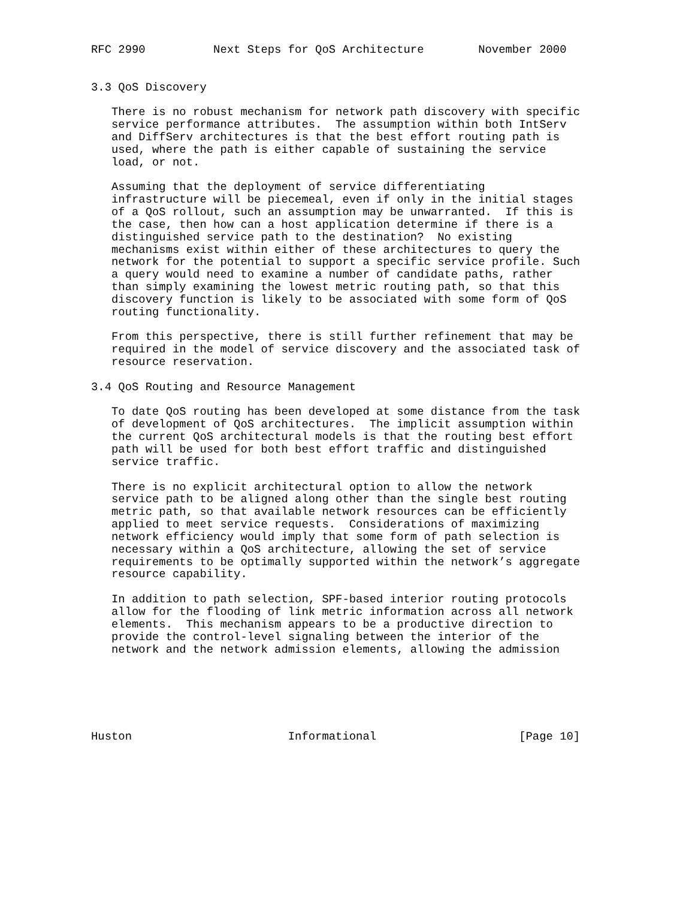RFC 2990          Next Steps for QoS Architecture        November 2000


3.3 QoS Discovery

   There is no robust mechanism for network path discovery with specific
   service performance attributes.  The assumption within both IntServ
   and DiffServ architectures is that the best effort routing path is
   used, where the path is either capable of sustaining the service
   load, or not.

   Assuming that the deployment of service differentiating
   infrastructure will be piecemeal, even if only in the initial stages
   of a QoS rollout, such an assumption may be unwarranted.  If this is
   the case, then how can a host application determine if there is a
   distinguished service path to the destination?  No existing
   mechanisms exist within either of these architectures to query the
   network for the potential to support a specific service profile. Such
   a query would need to examine a number of candidate paths, rather
   than simply examining the lowest metric routing path, so that this
   discovery function is likely to be associated with some form of QoS
   routing functionality.

   From this perspective, there is still further refinement that may be
   required in the model of service discovery and the associated task of
   resource reservation.

3.4 QoS Routing and Resource Management

   To date QoS routing has been developed at some distance from the task
   of development of QoS architectures.  The implicit assumption within
   the current QoS architectural models is that the routing best effort
   path will be used for both best effort traffic and distinguished
   service traffic.

   There is no explicit architectural option to allow the network
   service path to be aligned along other than the single best routing
   metric path, so that available network resources can be efficiently
   applied to meet service requests.  Considerations of maximizing
   network efficiency would imply that some form of path selection is
   necessary within a QoS architecture, allowing the set of service
   requirements to be optimally supported within the network’s aggregate
   resource capability.

   In addition to path selection, SPF-based interior routing protocols
   allow for the flooding of link metric information across all network
   elements.  This mechanism appears to be a productive direction to
   provide the control-level signaling between the interior of the
   network and the network admission elements, allowing the admission






Huston                       Informational                     [Page 10]